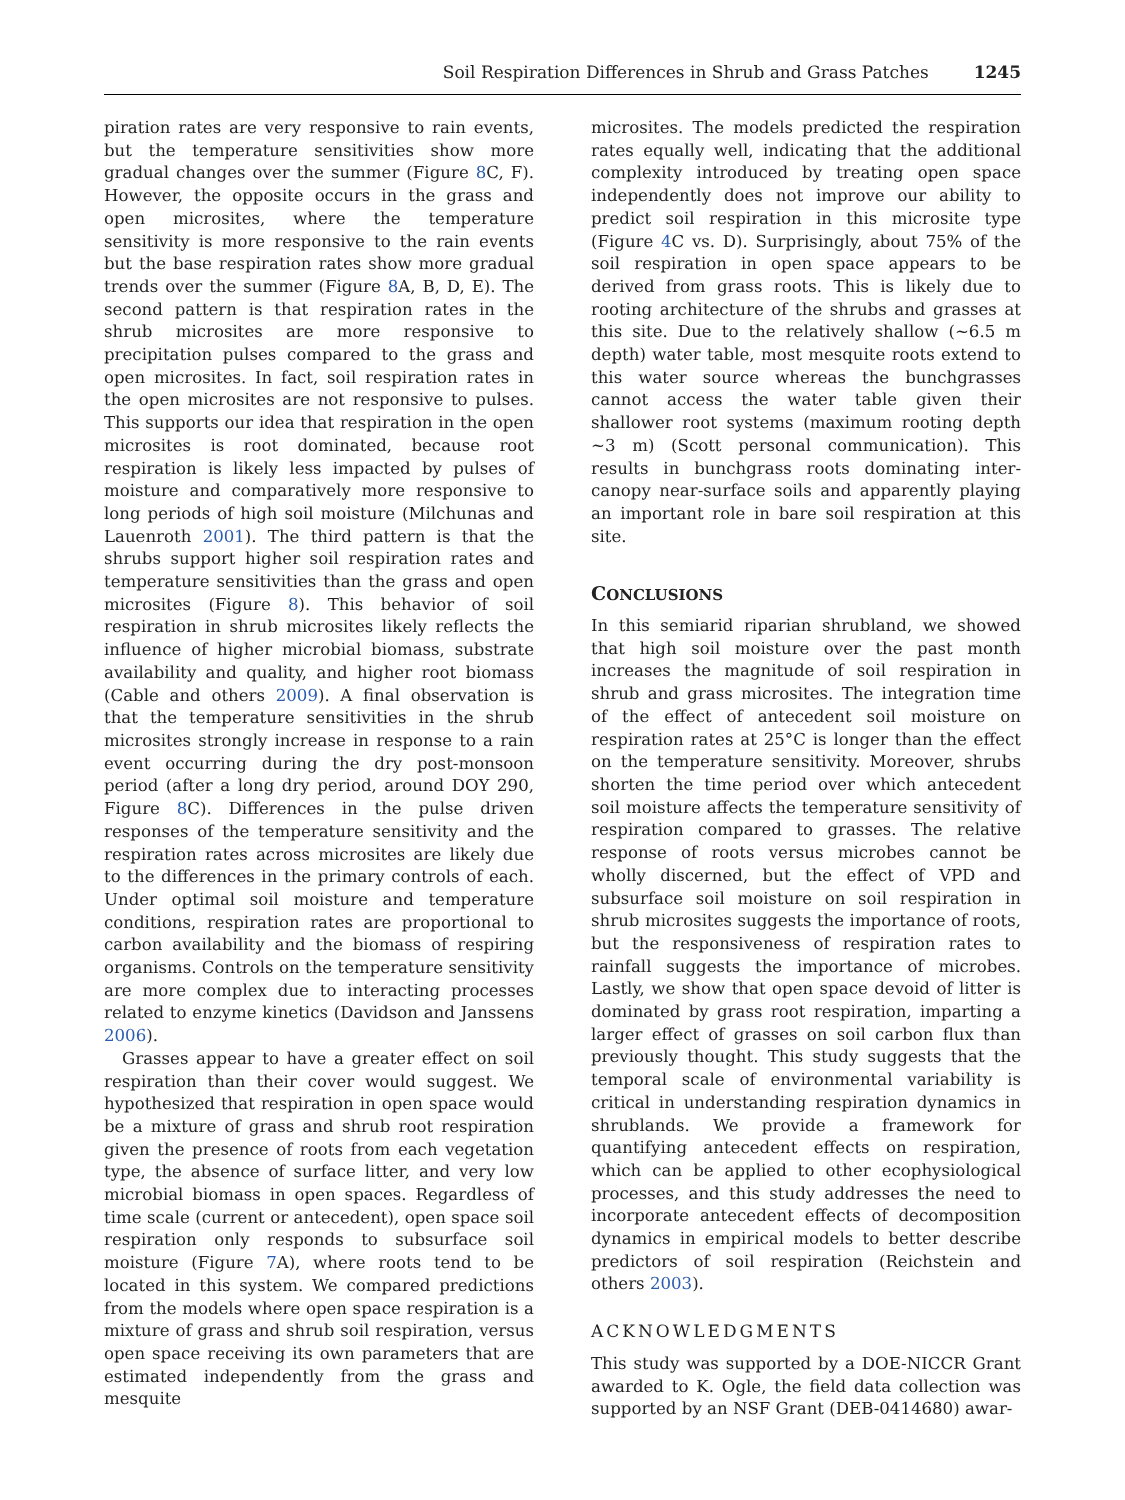Soil Respiration Differences in Shrub and Grass Patches 1245
piration rates are very responsive to rain events, but the temperature sensitivities show more gradual changes over the summer (Figure 8 C, F). However, the opposite occurs in the grass and open microsites, where the temperature sensitivity is more responsive to the rain events but the base respiration rates show more gradual trends over the summer (Figure 8 A, B, D, E). The second pattern is that respiration rates in the shrub microsites are more responsive to precipitation pulses compared to the grass and open microsites. In fact, soil respiration rates in the open microsites are not responsive to pulses. This supports our idea that respiration in the open microsites is root dominated, because root respiration is likely less impacted by pulses of moisture and comparatively more responsive to long periods of high soil moisture (Milchunas and Lauenroth 2001). The third pattern is that the shrubs support higher soil respiration rates and temperature sensitivities than the grass and open microsites (Figure 8). This behavior of soil respiration in shrub microsites likely reflects the influence of higher microbial biomass, substrate availability and quality, and higher root biomass (Cable and others 2009). A final observation is that the temperature sensitivities in the shrub microsites strongly increase in response to a rain event occurring during the dry post-monsoon period (after a long dry period, around DOY 290, Figure 8 C). Differences in the pulse driven responses of the temperature sensitivity and the respiration rates across microsites are likely due to the differences in the primary controls of each. Under optimal soil moisture and temperature conditions, respiration rates are proportional to carbon availability and the biomass of respiring organisms. Controls on the temperature sensitivity are more complex due to interacting processes related to enzyme kinetics (Davidson and Janssens 2006).
Grasses appear to have a greater effect on soil respiration than their cover would suggest. We hypothesized that respiration in open space would be a mixture of grass and shrub root respiration given the presence of roots from each vegetation type, the absence of surface litter, and very low microbial biomass in open spaces. Regardless of time scale (current or antecedent), open space soil respiration only responds to subsurface soil moisture (Figure 7 A), where roots tend to be located in this system. We compared predictions from the models where open space respiration is a mixture of grass and shrub soil respiration, versus open space receiving its own parameters that are estimated independently from the grass and mesquite
microsites. The models predicted the respiration rates equally well, indicating that the additional complexity introduced by treating open space independently does not improve our ability to predict soil respiration in this microsite type (Figure 4 C vs. D). Surprisingly, about 75% of the soil respiration in open space appears to be derived from grass roots. This is likely due to rooting architecture of the shrubs and grasses at this site. Due to the relatively shallow (~6.5 m depth) water table, most mesquite roots extend to this water source whereas the bunchgrasses cannot access the water table given their shallower root systems (maximum rooting depth ~3 m) (Scott personal communication). This results in bunchgrass roots dominating inter-canopy near-surface soils and apparently playing an important role in bare soil respiration at this site.
CONCLUSIONS
In this semiarid riparian shrubland, we showed that high soil moisture over the past month increases the magnitude of soil respiration in shrub and grass microsites. The integration time of the effect of antecedent soil moisture on respiration rates at 25°C is longer than the effect on the temperature sensitivity. Moreover, shrubs shorten the time period over which antecedent soil moisture affects the temperature sensitivity of respiration compared to grasses. The relative response of roots versus microbes cannot be wholly discerned, but the effect of VPD and subsurface soil moisture on soil respiration in shrub microsites suggests the importance of roots, but the responsiveness of respiration rates to rainfall suggests the importance of microbes. Lastly, we show that open space devoid of litter is dominated by grass root respiration, imparting a larger effect of grasses on soil carbon flux than previously thought. This study suggests that the temporal scale of environmental variability is critical in understanding respiration dynamics in shrublands. We provide a framework for quantifying antecedent effects on respiration, which can be applied to other ecophysiological processes, and this study addresses the need to incorporate antecedent effects of decomposition dynamics in empirical models to better describe predictors of soil respiration (Reichstein and others 2003).
ACKNOWLEDGMENTS
This study was supported by a DOE-NICCR Grant awarded to K. Ogle, the field data collection was supported by an NSF Grant (DEB-0414680) awar-